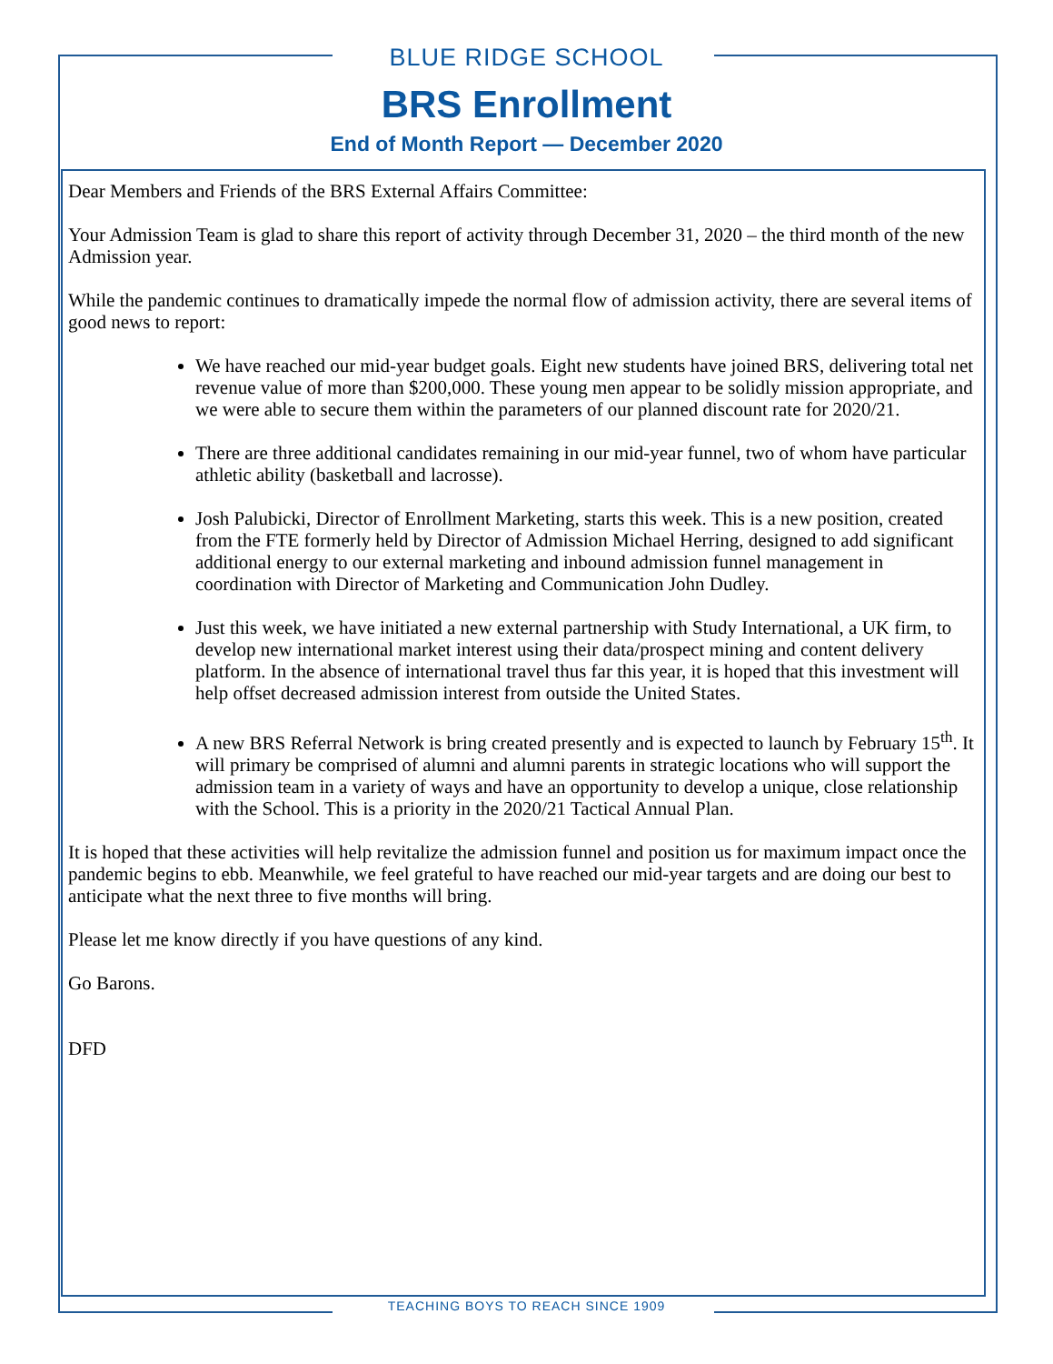BLUE RIDGE SCHOOL
BRS Enrollment
End of Month Report — December 2020
Dear Members and Friends of the BRS External Affairs Committee:
Your Admission Team is glad to share this report of activity through December 31, 2020 – the third month of the new Admission year.
While the pandemic continues to dramatically impede the normal flow of admission activity, there are several items of good news to report:
We have reached our mid-year budget goals. Eight new students have joined BRS, delivering total net revenue value of more than $200,000. These young men appear to be solidly mission appropriate, and we were able to secure them within the parameters of our planned discount rate for 2020/21.
There are three additional candidates remaining in our mid-year funnel, two of whom have particular athletic ability (basketball and lacrosse).
Josh Palubicki, Director of Enrollment Marketing, starts this week. This is a new position, created from the FTE formerly held by Director of Admission Michael Herring, designed to add significant additional energy to our external marketing and inbound admission funnel management in coordination with Director of Marketing and Communication John Dudley.
Just this week, we have initiated a new external partnership with Study International, a UK firm, to develop new international market interest using their data/prospect mining and content delivery platform. In the absence of international travel thus far this year, it is hoped that this investment will help offset decreased admission interest from outside the United States.
A new BRS Referral Network is bring created presently and is expected to launch by February 15<sup>th</sup>. It will primary be comprised of alumni and alumni parents in strategic locations who will support the admission team in a variety of ways and have an opportunity to develop a unique, close relationship with the School. This is a priority in the 2020/21 Tactical Annual Plan.
It is hoped that these activities will help revitalize the admission funnel and position us for maximum impact once the pandemic begins to ebb. Meanwhile, we feel grateful to have reached our mid-year targets and are doing our best to anticipate what the next three to five months will bring.
Please let me know directly if you have questions of any kind.
Go Barons.
DFD
TEACHING BOYS TO REACH SINCE 1909